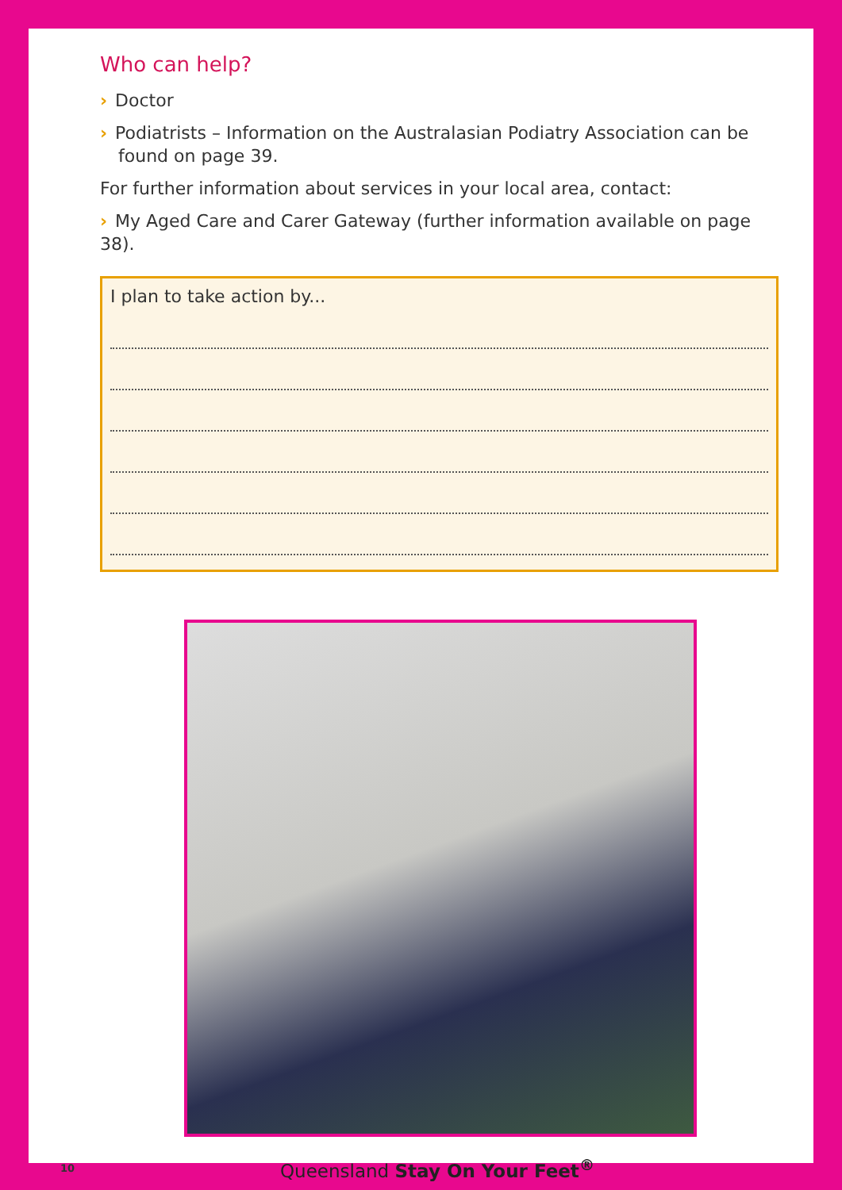Who can help?
› Doctor
› Podiatrists – Information on the Australasian Podiatry Association can be found on page 39.
For further information about services in your local area, contact:
› My Aged Care and Carer Gateway (further information available on page 38).
I plan to take action by...
10 Queensland Stay On Your Feet<sup>®</sup>